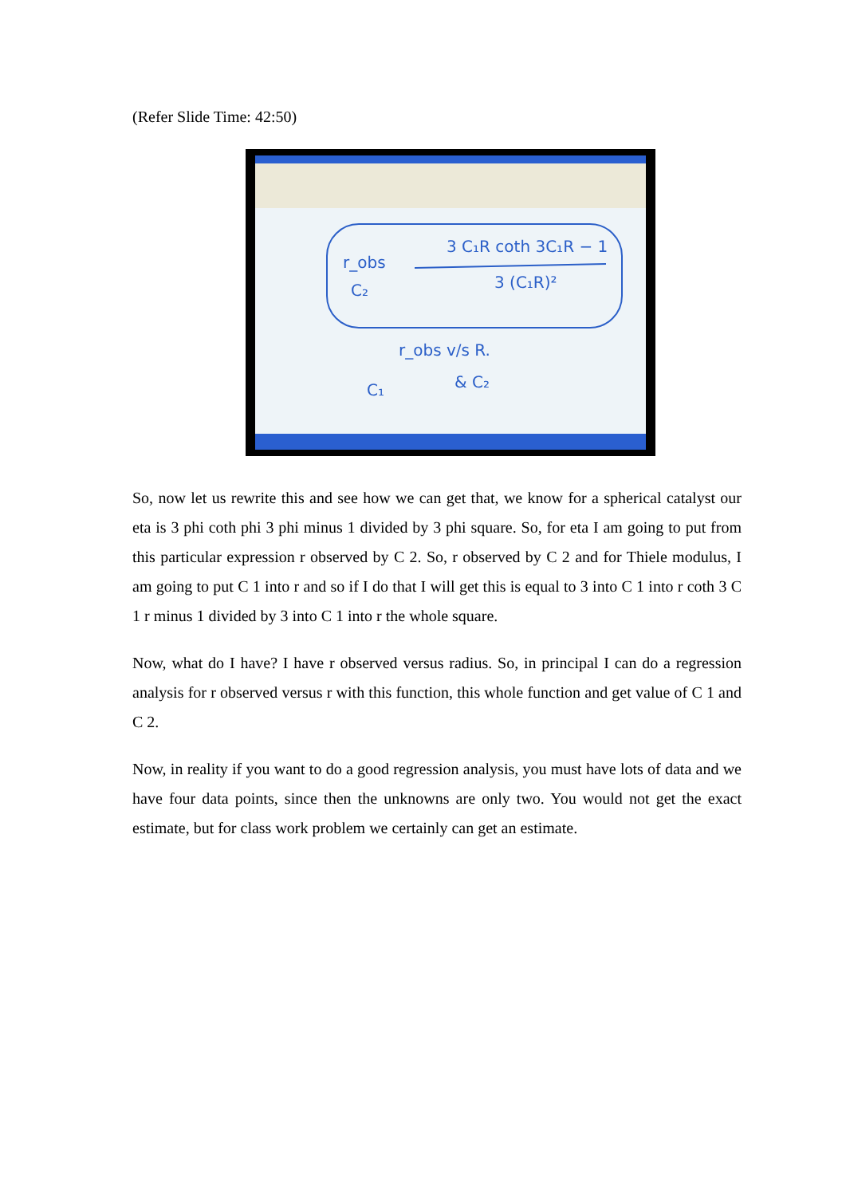(Refer Slide Time: 42:50)
3 C₁R coth 3C₁R − 1
r_obs
C₂
3 (C₁R)²
r_obs v/s R.
& C₂
C₁
So, now let us rewrite this and see how we can get that, we know for a spherical catalyst our eta is 3 phi coth phi 3 phi minus 1 divided by 3 phi square. So, for eta I am going to put from this particular expression r observed by C 2. So, r observed by C 2 and for Thiele modulus, I am going to put C 1 into r and so if I do that I will get this is equal to 3 into C 1 into r coth 3 C 1 r minus 1 divided by 3 into C 1 into r the whole square.
Now, what do I have? I have r observed versus radius. So, in principal I can do a regression analysis for r observed versus r with this function, this whole function and get value of C 1 and C 2.
Now, in reality if you want to do a good regression analysis, you must have lots of data and we have four data points, since then the unknowns are only two. You would not get the exact estimate, but for class work problem we certainly can get an estimate.